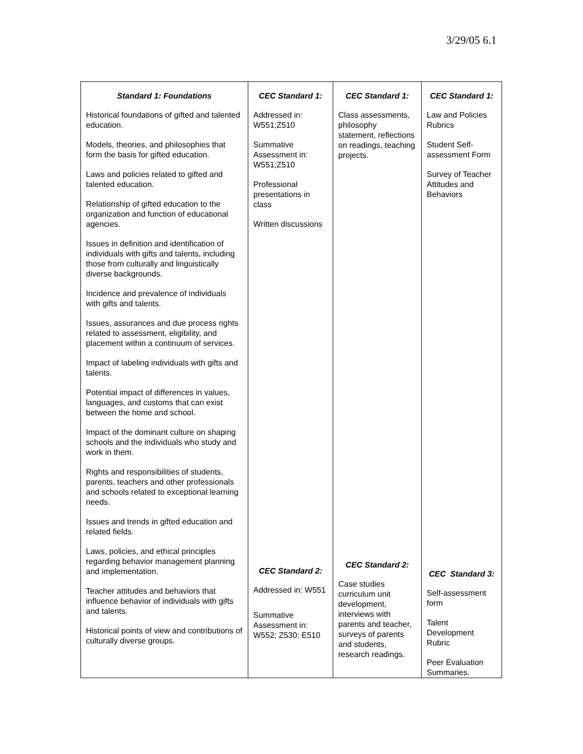3/29/05 6.1
| Standard 1: Foundations Historical foundations of gifted and talented education. Models, theories, and philosophies that form the basis for gifted education. Laws and policies related to gifted and talented education. Relationship of gifted education to the organization and function of educational agencies. Issues in definition and identification of individuals with gifts and talents, including those from culturally and linguistically diverse backgrounds. Incidence and prevalence of individuals with gifts and talents. Issues, assurances and due process rights related to assessment, eligibility, and placement within a continuum of services. Impact of labeling individuals with gifts and talents. Potential impact of differences in values, languages, and customs that can exist between the home and school. Impact of the dominant culture on shaping schools and the individuals who study and work in them. Rights and responsibilities of students, parents, teachers and other professionals and schools related to exceptional learning needs. Issues and trends in gifted education and related fields. Laws, policies, and ethical principles regarding behavior management planning and implementation. Teacher attitudes and behaviors that influence behavior of individuals with gifts and talents. Historical points of view and contributions of culturally diverse groups. | CEC Standard 1: Addressed in: W551;Z510 Summative Assessment in: W551;Z510 Professional presentations in class Written discussions CEC Standard 2: Addressed in: W551 Summative Assessment in: W552; Z530; E510 | CEC Standard 1: Class assessments, philosophy statement, reflections on readings, teaching projects. CEC Standard 2: Case studies curriculum unit development, interviews with parents and teacher, surveys of parents and students, research readings. | CEC Standard 1: Law and Policies Rubrics Student Self-assessment Form Survey of Teacher Attitudes and Behaviors CEC Standard 3: Self-assessment form Talent Development Rubric Peer Evaluation Summaries. |